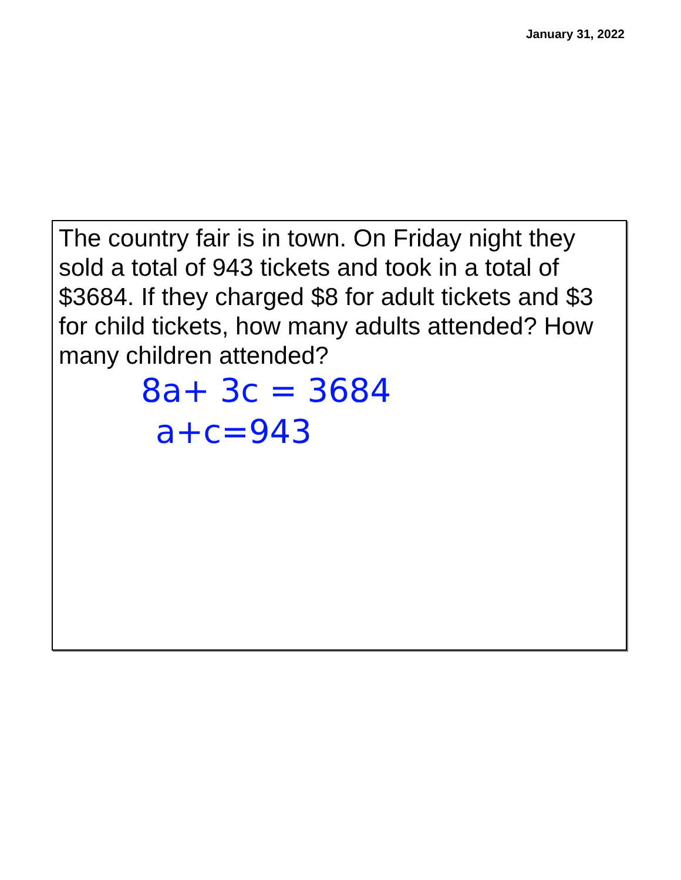January 31, 2022
The country fair is in town. On Friday night they sold a total of 943 tickets and took in a total of $3684. If they charged $8 for adult tickets and $3 for child tickets, how many adults attended? How many children attended?
8a+ 3c = 3684
a+c=943